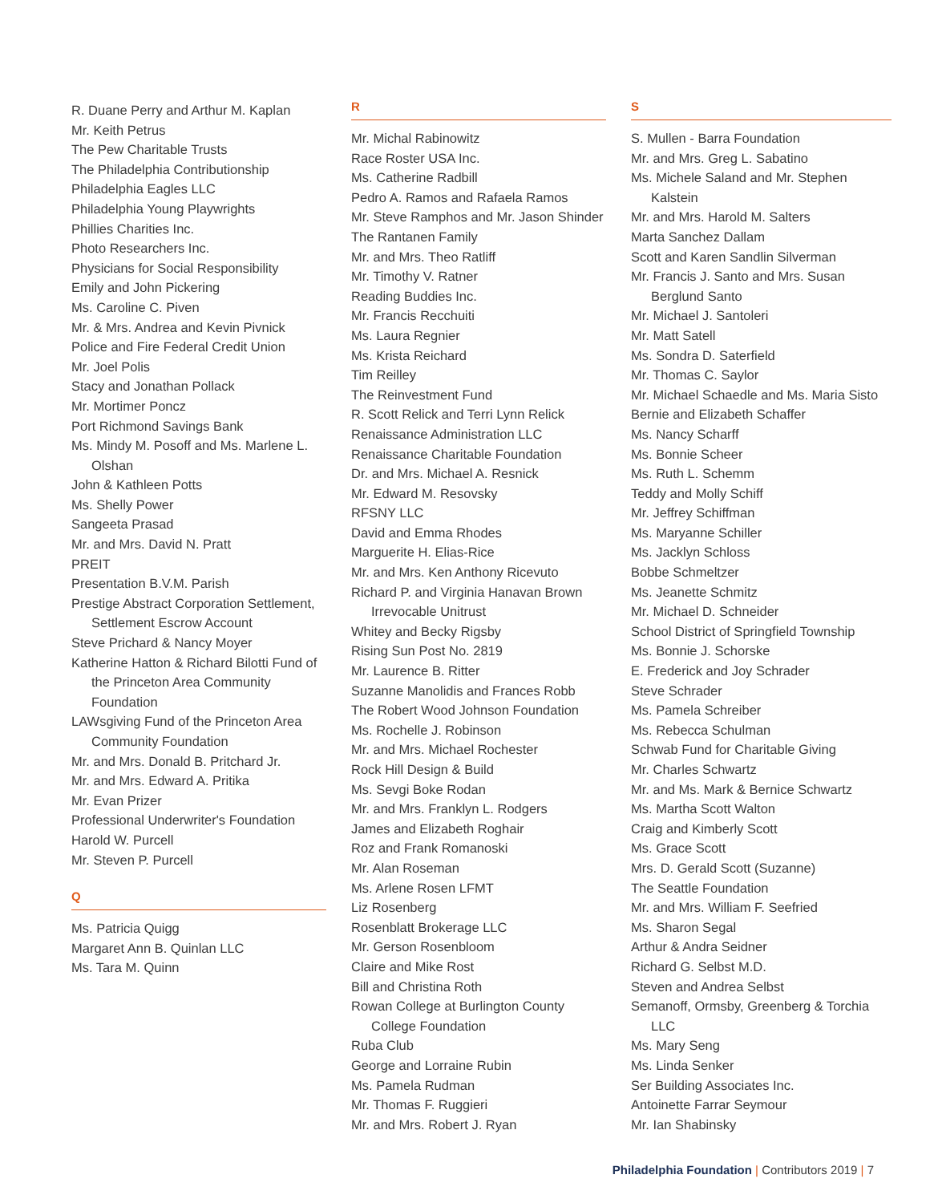R. Duane Perry and Arthur M. Kaplan
Mr. Keith Petrus
The Pew Charitable Trusts
The Philadelphia Contributionship
Philadelphia Eagles LLC
Philadelphia Young Playwrights
Phillies Charities Inc.
Photo Researchers Inc.
Physicians for Social Responsibility
Emily and John Pickering
Ms. Caroline C. Piven
Mr. & Mrs. Andrea and Kevin Pivnick
Police and Fire Federal Credit Union
Mr. Joel Polis
Stacy and Jonathan Pollack
Mr. Mortimer Poncz
Port Richmond Savings Bank
Ms. Mindy M. Posoff and Ms. Marlene L. Olshan
John & Kathleen Potts
Ms. Shelly Power
Sangeeta Prasad
Mr. and Mrs. David N. Pratt
PREIT
Presentation B.V.M. Parish
Prestige Abstract Corporation Settlement, Settlement Escrow Account
Steve Prichard & Nancy Moyer
Katherine Hatton & Richard Bilotti Fund of the Princeton Area Community Foundation
LAWsgiving Fund of the Princeton Area Community Foundation
Mr. and Mrs. Donald B. Pritchard Jr.
Mr. and Mrs. Edward A. Pritika
Mr. Evan Prizer
Professional Underwriter's Foundation
Harold W. Purcell
Mr. Steven P. Purcell
Q
Ms. Patricia Quigg
Margaret Ann B. Quinlan LLC
Ms. Tara M. Quinn
R
Mr. Michal Rabinowitz
Race Roster USA Inc.
Ms. Catherine Radbill
Pedro A. Ramos and Rafaela Ramos
Mr. Steve Ramphos and Mr. Jason Shinder
The Rantanen Family
Mr. and Mrs. Theo Ratliff
Mr. Timothy V. Ratner
Reading Buddies Inc.
Mr. Francis Recchuiti
Ms. Laura Regnier
Ms. Krista Reichard
Tim Reilley
The Reinvestment Fund
R. Scott Relick and Terri Lynn Relick
Renaissance Administration LLC
Renaissance Charitable Foundation
Dr. and Mrs. Michael A. Resnick
Mr. Edward M. Resovsky
RFSNY LLC
David and Emma Rhodes
Marguerite H. Elias-Rice
Mr. and Mrs. Ken Anthony Ricevuto
Richard P. and Virginia Hanavan Brown Irrevocable Unitrust
Whitey and Becky Rigsby
Rising Sun Post No. 2819
Mr. Laurence B. Ritter
Suzanne Manolidis and Frances Robb
The Robert Wood Johnson Foundation
Ms. Rochelle J. Robinson
Mr. and Mrs. Michael Rochester
Rock Hill Design & Build
Ms. Sevgi Boke Rodan
Mr. and Mrs. Franklyn L. Rodgers
James and Elizabeth Roghair
Roz and Frank Romanoski
Mr. Alan Roseman
Ms. Arlene Rosen LFMT
Liz Rosenberg
Rosenblatt Brokerage LLC
Mr. Gerson Rosenbloom
Claire and Mike Rost
Bill and Christina Roth
Rowan College at Burlington County College Foundation
Ruba Club
George and Lorraine Rubin
Ms. Pamela Rudman
Mr. Thomas F. Ruggieri
Mr. and Mrs. Robert J. Ryan
S
S. Mullen - Barra Foundation
Mr. and Mrs. Greg L. Sabatino
Ms. Michele Saland and Mr. Stephen Kalstein
Mr. and Mrs. Harold M. Salters
Marta Sanchez Dallam
Scott and Karen Sandlin Silverman
Mr. Francis J. Santo and Mrs. Susan Berglund Santo
Mr. Michael J. Santoleri
Mr. Matt Satell
Ms. Sondra D. Saterfield
Mr. Thomas C. Saylor
Mr. Michael Schaedle and Ms. Maria Sisto
Bernie and Elizabeth Schaffer
Ms. Nancy Scharff
Ms. Bonnie Scheer
Ms. Ruth L. Schemm
Teddy and Molly Schiff
Mr. Jeffrey Schiffman
Ms. Maryanne Schiller
Ms. Jacklyn Schloss
Bobbe Schmeltzer
Ms. Jeanette Schmitz
Mr. Michael D. Schneider
School District of Springfield Township
Ms. Bonnie J. Schorske
E. Frederick and Joy Schrader
Steve Schrader
Ms. Pamela Schreiber
Ms. Rebecca Schulman
Schwab Fund for Charitable Giving
Mr. Charles Schwartz
Mr. and Ms. Mark & Bernice Schwartz
Ms. Martha Scott Walton
Craig and Kimberly Scott
Ms. Grace Scott
Mrs. D. Gerald Scott (Suzanne)
The Seattle Foundation
Mr. and Mrs. William F. Seefried
Ms. Sharon Segal
Arthur & Andra Seidner
Richard G. Selbst M.D.
Steven and Andrea Selbst
Semanoff, Ormsby, Greenberg & Torchia LLC
Ms. Mary Seng
Ms. Linda Senker
Ser Building Associates Inc.
Antoinette Farrar Seymour
Mr. Ian Shabinsky
Philadelphia Foundation | Contributors 2019 | 7